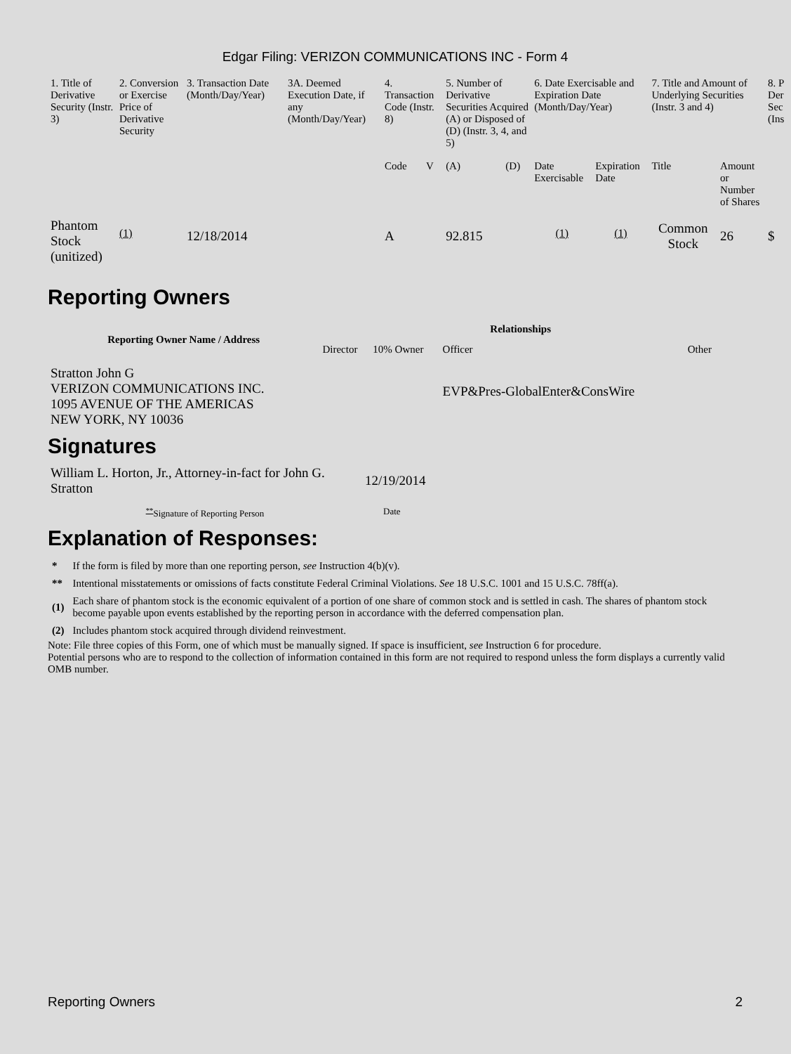Edgar Filing: VERIZON COMMUNICATIONS INC - Form 4
| 1. Title of Derivative Security (Instr. 3) | 2. Conversion or Exercise Price of Derivative Security | 3. Transaction Date (Month/Day/Year) | 3A. Deemed Execution Date, if any (Month/Day/Year) | 4. Transaction Code (Instr. 8) | | 5. Number of Derivative Securities Acquired (A) or Disposed of (D) (Instr. 3, 4, and 5) | | 6. Date Exercisable and Expiration Date (Month/Day/Year) | | 7. Title and Amount of Underlying Securities (Instr. 3 and 4) | | 8. P Der Sec (Ins |
| | | | | Code | V | (A) | (D) | Date Exercisable | Expiration Date | Title | Amount or Number of Shares | |
| Phantom Stock (unitized) | <sup>(1)</sup> | 12/18/2014 | | A | | 92.815 | | <sup>(1)</sup> | <sup>(1)</sup> | Common Stock | 26 | $ |
Reporting Owners
| Reporting Owner Name / Address | Relationships | | | |
| --- | --- | --- | --- | --- |
| | Director | 10% Owner | Officer | Other |
| Stratton John G VERIZON COMMUNICATIONS INC. 1095 AVENUE OF THE AMERICAS NEW YORK, NY 10036 | | | EVP&Pres-GlobalEnter&ConsWire | |
Signatures
| William L. Horton, Jr., Attorney-in-fact for John G. Stratton | 12/19/2014 |
| <sup>**</sup> Signature of Reporting Person | Date |
Explanation of Responses:
| * | If the form is filed by more than one reporting person, see Instruction 4(b)(v). |
| ** | Intentional misstatements or omissions of facts constitute Federal Criminal Violations. See 18 U.S.C. 1001 and 15 U.S.C. 78ff(a). |
| (1) | Each share of phantom stock is the economic equivalent of a portion of one share of common stock and is settled in cash. The shares of phantom stock become payable upon events established by the reporting person in accordance with the deferred compensation plan. |
| (2) | Includes phantom stock acquired through dividend reinvestment. |
Note: File three copies of this Form, one of which must be manually signed. If space is insufficient, see Instruction 6 for procedure.
Potential persons who are to respond to the collection of information contained in this form are not required to respond unless the form displays a currently valid OMB number.
Reporting Owners 2